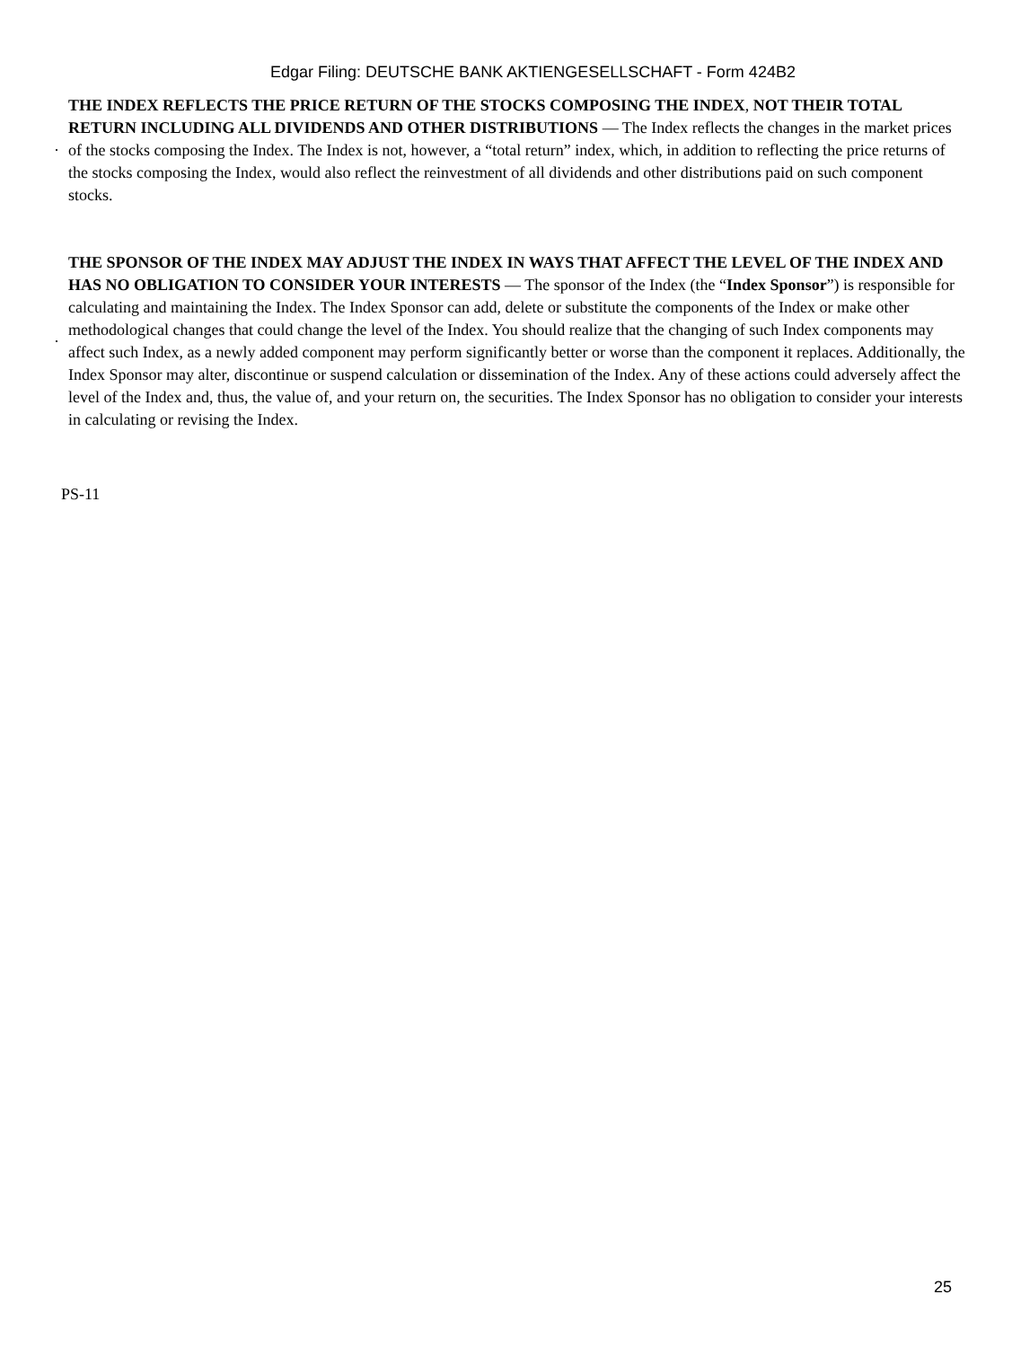Edgar Filing: DEUTSCHE BANK AKTIENGESELLSCHAFT - Form 424B2
· THE INDEX REFLECTS THE PRICE RETURN OF THE STOCKS COMPOSING THE INDEX, NOT THEIR TOTAL RETURN INCLUDING ALL DIVIDENDS AND OTHER DISTRIBUTIONS — The Index reflects the changes in the market prices of the stocks composing the Index. The Index is not, however, a “total return” index, which, in addition to reflecting the price returns of the stocks composing the Index, would also reflect the reinvestment of all dividends and other distributions paid on such component stocks.
· THE SPONSOR OF THE INDEX MAY ADJUST THE INDEX IN WAYS THAT AFFECT THE LEVEL OF THE INDEX AND HAS NO OBLIGATION TO CONSIDER YOUR INTERESTS — The sponsor of the Index (the “Index Sponsor”) is responsible for calculating and maintaining the Index. The Index Sponsor can add, delete or substitute the components of the Index or make other methodological changes that could change the level of the Index. You should realize that the changing of such Index components may affect such Index, as a newly added component may perform significantly better or worse than the component it replaces. Additionally, the Index Sponsor may alter, discontinue or suspend calculation or dissemination of the Index. Any of these actions could adversely affect the level of the Index and, thus, the value of, and your return on, the securities. The Index Sponsor has no obligation to consider your interests in calculating or revising the Index.
PS-11
25